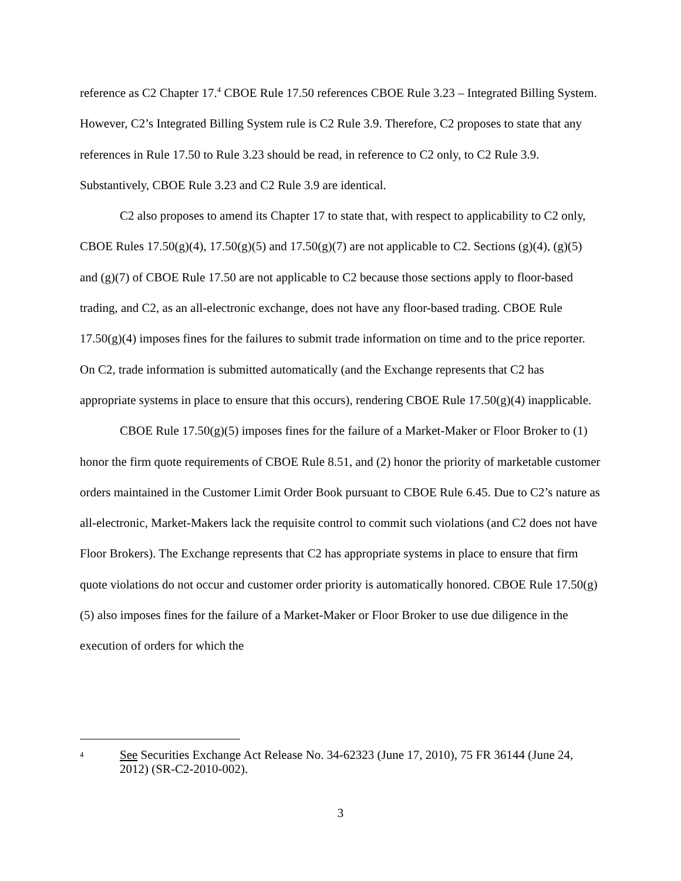reference as C2 Chapter 17.<sup>4</sup> CBOE Rule 17.50 references CBOE Rule 3.23 – Integrated Billing System. However, C2’s Integrated Billing System rule is C2 Rule 3.9. Therefore, C2 proposes to state that any references in Rule 17.50 to Rule 3.23 should be read, in reference to C2 only, to C2 Rule 3.9. Substantively, CBOE Rule 3.23 and C2 Rule 3.9 are identical.
C2 also proposes to amend its Chapter 17 to state that, with respect to applicability to C2 only, CBOE Rules 17.50(g)(4), 17.50(g)(5) and 17.50(g)(7) are not applicable to C2. Sections (g)(4), (g)(5) and (g)(7) of CBOE Rule 17.50 are not applicable to C2 because those sections apply to floor-based trading, and C2, as an all-electronic exchange, does not have any floor-based trading. CBOE Rule 17.50(g)(4) imposes fines for the failures to submit trade information on time and to the price reporter. On C2, trade information is submitted automatically (and the Exchange represents that C2 has appropriate systems in place to ensure that this occurs), rendering CBOE Rule 17.50(g)(4) inapplicable.
CBOE Rule 17.50(g)(5) imposes fines for the failure of a Market-Maker or Floor Broker to (1) honor the firm quote requirements of CBOE Rule 8.51, and (2) honor the priority of marketable customer orders maintained in the Customer Limit Order Book pursuant to CBOE Rule 6.45. Due to C2’s nature as all-electronic, Market-Makers lack the requisite control to commit such violations (and C2 does not have Floor Brokers). The Exchange represents that C2 has appropriate systems in place to ensure that firm quote violations do not occur and customer order priority is automatically honored. CBOE Rule 17.50(g)(5) also imposes fines for the failure of a Market-Maker or Floor Broker to use due diligence in the execution of orders for which the
<sup>4</sup> See Securities Exchange Act Release No. 34-62323 (June 17, 2010), 75 FR 36144 (June 24, 2012) (SR-C2-2010-002).
3